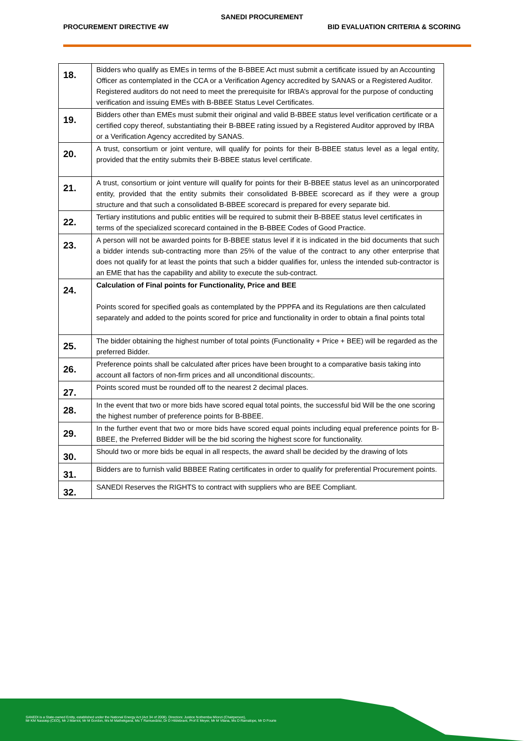SANEDI PROCUREMENT
PROCUREMENT DIRECTIVE 4W BID EVALUATION CRITERIA & SCORING
| 18. | Bidders who qualify as EMEs in terms of the B-BBEE Act must submit a certificate issued by an Accounting Officer as contemplated in the CCA or a Verification Agency accredited by SANAS or a Registered Auditor. Registered auditors do not need to meet the prerequisite for IRBA’s approval for the purpose of conducting verification and issuing EMEs with B-BBEE Status Level Certificates. |
| 19. | Bidders other than EMEs must submit their original and valid B-BBEE status level verification certificate or a certified copy thereof, substantiating their B-BBEE rating issued by a Registered Auditor approved by IRBA or a Verification Agency accredited by SANAS. |
| 20. | A trust, consortium or joint venture, will qualify for points for their B-BBEE status level as a legal entity, provided that the entity submits their B-BBEE status level certificate. |
| 21. | A trust, consortium or joint venture will qualify for points for their B-BBEE status level as an unincorporated entity, provided that the entity submits their consolidated B-BBEE scorecard as if they were a group structure and that such a consolidated B-BBEE scorecard is prepared for every separate bid. |
| 22. | Tertiary institutions and public entities will be required to submit their B-BBEE status level certificates in terms of the specialized scorecard contained in the B-BBEE Codes of Good Practice. |
| 23. | A person will not be awarded points for B-BBEE status level if it is indicated in the bid documents that such a bidder intends sub-contracting more than 25% of the value of the contract to any other enterprise that does not qualify for at least the points that such a bidder qualifies for, unless the intended sub-contractor is an EME that has the capability and ability to execute the sub-contract. |
| 24. | Calculation of Final points for Functionality, Price and BEE Points scored for specified goals as contemplated by the PPPFA and its Regulations are then calculated separately and added to the points scored for price and functionality in order to obtain a final points total |
| 25. | The bidder obtaining the highest number of total points (Functionality + Price + BEE) will be regarded as the preferred Bidder. |
| 26. | Preference points shall be calculated after prices have been brought to a comparative basis taking into account all factors of non-firm prices and all unconditional discounts;. |
| 27. | Points scored must be rounded off to the nearest 2 decimal places. |
| 28. | In the event that two or more bids have scored equal total points, the successful bid Will be the one scoring the highest number of preference points for B-BBEE. |
| 29. | In the further event that two or more bids have scored equal points including equal preference points for B-BBEE, the Preferred Bidder will be the bid scoring the highest score for functionality. |
| 30. | Should two or more bids be equal in all respects, the award shall be decided by the drawing of lots |
| 31. | Bidders are to furnish valid BBBEE Rating certificates in order to qualify for preferential Procurement points. |
| 32. | SANEDI Reserves the RIGHTS to contract with suppliers who are BEE Compliant. |
SANEDI is a State-owned Entity, established under the National Energy Act (Act 34 of 2008). Directors: Justice Nothemba Mlonzi (Chairperson),
Mr KM Nassiep (CEO), Mr J Marriot, Mr M Gordon, Ms M Mathekgana, Ms T Ramuedzisi, Dr D Hildebrant, Prof E Meyer, Mr M Vilana, Ms D Ramalope, Mr D Fourie